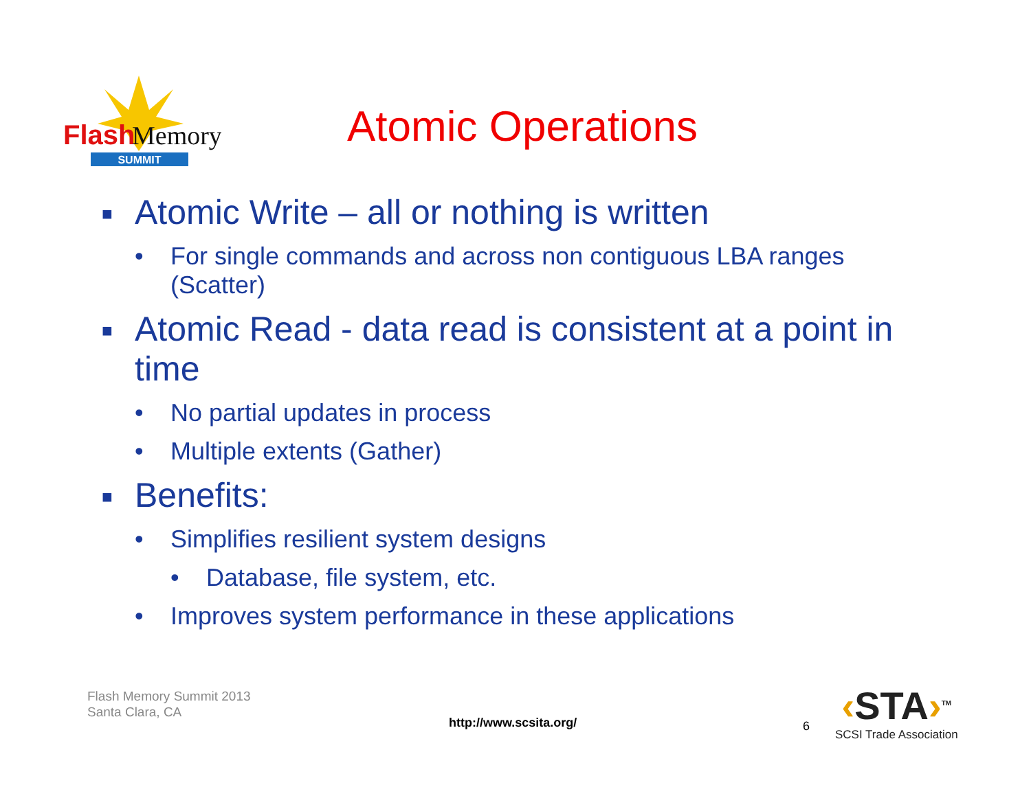SUMMIT
Flash
Memory
Atomic Operations
■ Atomic Write – all or nothing is written
• For single commands and across non contiguous LBA ranges (Scatter)
■ Atomic Read - data read is consistent at a point in time
• No partial updates in process
• Multiple extents (Gather)
■ Benefits:
• Simplifies resilient system designs
• Database, file system, etc.
• Improves system performance in these applications
Flash Memory Summit 2013
Santa Clara, CA
http://www.scsita.org/ 6
‹STA›<sup>TM</sup>
SCSI Trade Association